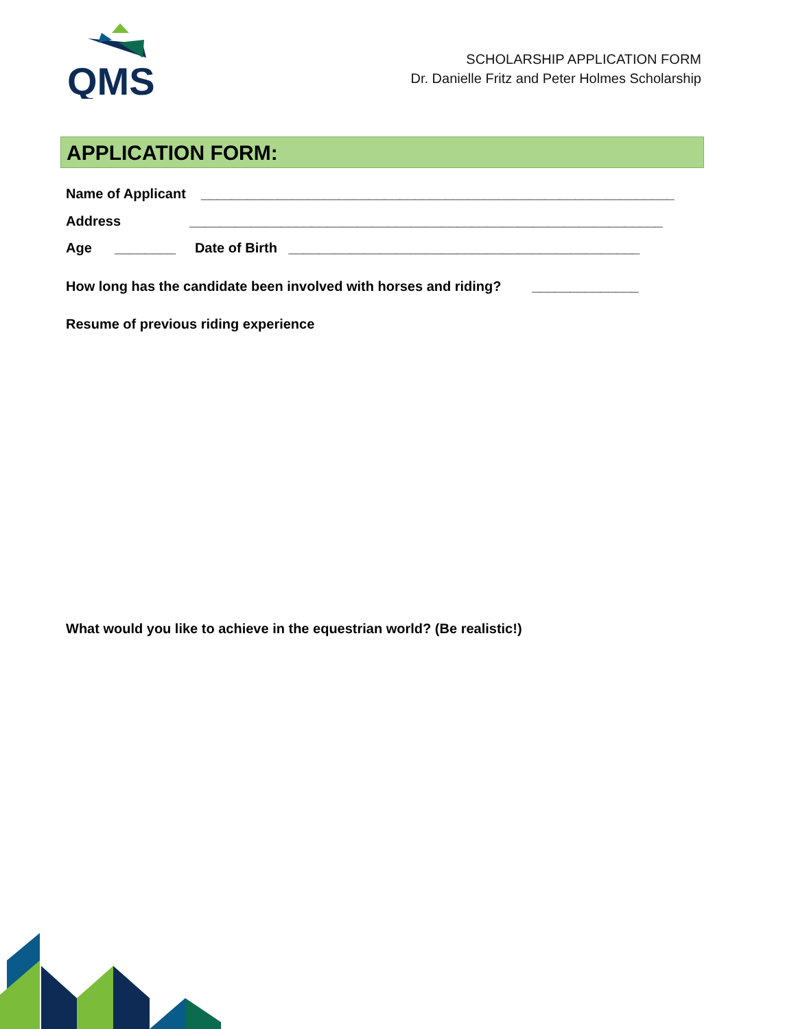QMS
SCHOLARSHIP APPLICATION FORM
Dr. Danielle Fritz and Peter Holmes Scholarship
APPLICATION FORM:
Name of Applicant ______________________________________________________________
Address ______________________________________________________________
Age ________ Date of Birth ______________________________________________
How long has the candidate been involved with horses and riding? ______________
Resume of previous riding experience
What would you like to achieve in the equestrian world? (Be realistic!)